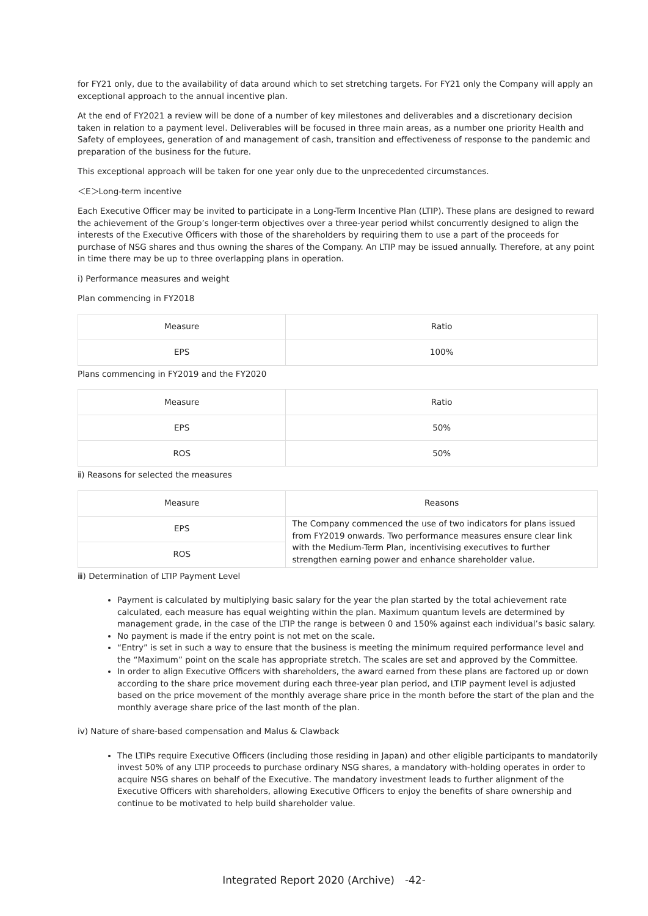for FY21 only, due to the availability of data around which to set stretching targets. For FY21 only the Company will apply an exceptional approach to the annual incentive plan.
At the end of FY2021 a review will be done of a number of key milestones and deliverables and a discretionary decision taken in relation to a payment level. Deliverables will be focused in three main areas, as a number one priority Health and Safety of employees, generation of and management of cash, transition and effectiveness of response to the pandemic and preparation of the business for the future.
This exceptional approach will be taken for one year only due to the unprecedented circumstances.
＜E＞Long-term incentive
Each Executive Officer may be invited to participate in a Long-Term Incentive Plan (LTIP). These plans are designed to reward the achievement of the Group’s longer-term objectives over a three-year period whilst concurrently designed to align the interests of the Executive Officers with those of the shareholders by requiring them to use a part of the proceeds for purchase of NSG shares and thus owning the shares of the Company. An LTIP may be issued annually. Therefore, at any point in time there may be up to three overlapping plans in operation.
i) Performance measures and weight
Plan commencing in FY2018
| Measure | Ratio |
| EPS | 100% |
Plans commencing in FY2019 and the FY2020
| Measure | Ratio |
| EPS | 50% |
| ROS | 50% |
ⅱ) Reasons for selected the measures
| Measure | Reasons |
| EPS | The Company commenced the use of two indicators for plans issued from FY2019 onwards. Two performance measures ensure clear link with the Medium-Term Plan, incentivising executives to further strengthen earning power and enhance shareholder value. |
| ROS | |
ⅲ) Determination of LTIP Payment Level
Payment is calculated by multiplying basic salary for the year the plan started by the total achievement rate calculated, each measure has equal weighting within the plan. Maximum quantum levels are determined by management grade, in the case of the LTIP the range is between 0 and 150% against each individual’s basic salary.
No payment is made if the entry point is not met on the scale.
“Entry” is set in such a way to ensure that the business is meeting the minimum required performance level and the “Maximum” point on the scale has appropriate stretch. The scales are set and approved by the Committee.
In order to align Executive Officers with shareholders, the award earned from these plans are factored up or down according to the share price movement during each three-year plan period, and LTIP payment level is adjusted based on the price movement of the monthly average share price in the month before the start of the plan and the monthly average share price of the last month of the plan.
iv) Nature of share-based compensation and Malus & Clawback
The LTIPs require Executive Officers (including those residing in Japan) and other eligible participants to mandatorily invest 50% of any LTIP proceeds to purchase ordinary NSG shares, a mandatory with-holding operates in order to acquire NSG shares on behalf of the Executive. The mandatory investment leads to further alignment of the Executive Officers with shareholders, allowing Executive Officers to enjoy the benefits of share ownership and continue to be motivated to help build shareholder value.
Integrated Report 2020 (Archive)　-42-